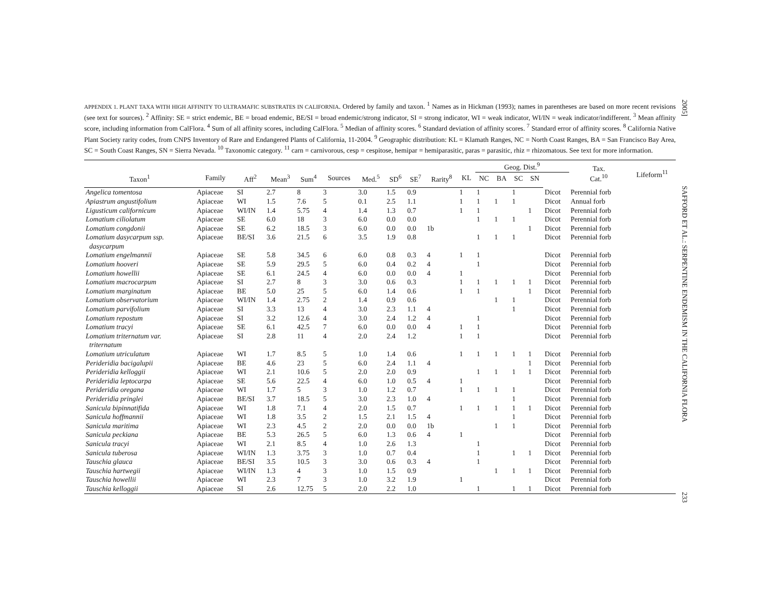APPENDIX 1. PLANT TAXA WITH HIGH AFFINITY TO ULTRAMAFIC SUBSTRATES IN CALIFORNIA. Ordered by family and taxon. <sup>1</sup> Names as in Hickman (1993); names in parentheses are based on more recent revisions (see text for sources). <sup>2</sup> Affinity: SE = strict endemic, BE = broad endemic, BE/SI = broad endemic/strong indicator, SI = strong indicator, WI = weak indicator, WI/IN = weak indicator/indifferent. <sup>3</sup> Mean affinity score, including information from CalFlora. <sup>4</sup> Sum of all affinity scores, including CalFlora. <sup>5</sup> Median of affinity scores. <sup>6</sup> Standard deviation of affinity scores. <sup>7</sup> Standard error of affinity scores. <sup>8</sup> California Native Plant Society rarity codes, from CNPS Inventory of Rare and Endangered Plants of California, 11-2004. <sup>9</sup> Geographic distribution: KL = Klamath Ranges, NC = North Coast Ranges, BA = San Francisco Bay Area, SC = South Coast Ranges, SN = Sierra Nevada. <sup>10</sup> Taxonomic category. <sup>11</sup> carn = carnivorous, cesp = cespitose, hemipar = hemiparasitic, paras = parasitic, rhiz = rhizomatous. See text for more information.
| | | | | | | | | | | | Geog. Dist.<sup>9</sup> | | | | | Tax. Cat.<sup>10</sup> | Lifeform<sup>11</sup> |
| --- | --- | --- | --- | --- | --- | --- | --- | --- | --- | --- | --- | --- | --- | --- | --- | --- | --- |
| Taxon<sup>1</sup> | Family | Aff<sup>2</sup> | Mean<sup>3</sup> | Sum<sup>4</sup> | Sources | Med.<sup>5</sup> | SD<sup>6</sup> | SE<sup>7</sup> | Rarity<sup>8</sup> | KL | NC | BA | SC | SN | | | |
| Angelica tomentosa | Apiaceae | SI | 2.7 | 8 | 3 | 3.0 | 1.5 | 0.9 | | 1 | 1 | | 1 | | Dicot | Perennial forb | |
| Apiastrum angustifolium | Apiaceae | WI | 1.5 | 7.6 | 5 | 0.1 | 2.5 | 1.1 | | 1 | 1 | 1 | 1 | | Dicot | Annual forb | |
| Ligusticum californicum | Apiaceae | WI/IN | 1.4 | 5.75 | 4 | 1.4 | 1.3 | 0.7 | | 1 | 1 | | | 1 | Dicot | Perennial forb | |
| Lomatium ciliolatum | Apiaceae | SE | 6.0 | 18 | 3 | 6.0 | 0.0 | 0.0 | | | 1 | 1 | 1 | | Dicot | Perennial forb | |
| Lomatium congdonii | Apiaceae | SE | 6.2 | 18.5 | 3 | 6.0 | 0.0 | 0.0 | 1b | | | | | 1 | Dicot | Perennial forb | |
| Lomatium dasycarpum ssp. dasycarpum | Apiaceae | BE/SI | 3.6 | 21.5 | 6 | 3.5 | 1.9 | 0.8 | | | 1 | 1 | 1 | | Dicot | Perennial forb | |
| Lomatium engelmannii | Apiaceae | SE | 5.8 | 34.5 | 6 | 6.0 | 0.8 | 0.3 | 4 | 1 | 1 | | | | Dicot | Perennial forb | |
| Lomatium hooveri | Apiaceae | SE | 5.9 | 29.5 | 5 | 6.0 | 0.4 | 0.2 | 4 | | 1 | | | | Dicot | Perennial forb | |
| Lomatium howellii | Apiaceae | SE | 6.1 | 24.5 | 4 | 6.0 | 0.0 | 0.0 | 4 | 1 | | | | | Dicot | Perennial forb | |
| Lomatium macrocarpum | Apiaceae | SI | 2.7 | 8 | 3 | 3.0 | 0.6 | 0.3 | | 1 | 1 | 1 | 1 | 1 | Dicot | Perennial forb | |
| Lomatium marginatum | Apiaceae | BE | 5.0 | 25 | 5 | 6.0 | 1.4 | 0.6 | | 1 | 1 | | | 1 | Dicot | Perennial forb | |
| Lomatium observatorium | Apiaceae | WI/IN | 1.4 | 2.75 | 2 | 1.4 | 0.9 | 0.6 | | | | 1 | 1 | | Dicot | Perennial forb | |
| Lomatium parvifolium | Apiaceae | SI | 3.3 | 13 | 4 | 3.0 | 2.3 | 1.1 | 4 | | | | 1 | | Dicot | Perennial forb | |
| Lomatium repostum | Apiaceae | SI | 3.2 | 12.6 | 4 | 3.0 | 2.4 | 1.2 | 4 | | 1 | | | | Dicot | Perennial forb | |
| Lomatium tracyi | Apiaceae | SE | 6.1 | 42.5 | 7 | 6.0 | 0.0 | 0.0 | 4 | 1 | 1 | | | | Dicot | Perennial forb | |
| Lomatium triternatum var. triternatum | Apiaceae | SI | 2.8 | 11 | 4 | 2.0 | 2.4 | 1.2 | | 1 | 1 | | | | Dicot | Perennial forb | |
| Lomatium utriculatum | Apiaceae | WI | 1.7 | 8.5 | 5 | 1.0 | 1.4 | 0.6 | | 1 | 1 | 1 | 1 | 1 | Dicot | Perennial forb | |
| Perideridia bacigalupii | Apiaceae | BE | 4.6 | 23 | 5 | 6.0 | 2.4 | 1.1 | 4 | | | | | 1 | Dicot | Perennial forb | |
| Perideridia kelloggii | Apiaceae | WI | 2.1 | 10.6 | 5 | 2.0 | 2.0 | 0.9 | | | 1 | 1 | 1 | 1 | Dicot | Perennial forb | |
| Perideridia leptocarpa | Apiaceae | SE | 5.6 | 22.5 | 4 | 6.0 | 1.0 | 0.5 | 4 | 1 | | | | | Dicot | Perennial forb | |
| Perideridia oregana | Apiaceae | WI | 1.7 | 5 | 3 | 1.0 | 1.2 | 0.7 | | 1 | 1 | 1 | 1 | | Dicot | Perennial forb | |
| Perideridia pringlei | Apiaceae | BE/SI | 3.7 | 18.5 | 5 | 3.0 | 2.3 | 1.0 | 4 | | | | 1 | | Dicot | Perennial forb | |
| Sanicula bipinnatifida | Apiaceae | WI | 1.8 | 7.1 | 4 | 2.0 | 1.5 | 0.7 | | 1 | 1 | 1 | 1 | 1 | Dicot | Perennial forb | |
| Sanicula hoffmannii | Apiaceae | WI | 1.8 | 3.5 | 2 | 1.5 | 2.1 | 1.5 | 4 | | | | 1 | | Dicot | Perennial forb | |
| Sanicula maritima | Apiaceae | WI | 2.3 | 4.5 | 2 | 2.0 | 0.0 | 0.0 | 1b | | | 1 | 1 | | Dicot | Perennial forb | |
| Sanicula peckiana | Apiaceae | BE | 5.3 | 26.5 | 5 | 6.0 | 1.3 | 0.6 | 4 | 1 | | | | | Dicot | Perennial forb | |
| Sanicula tracyi | Apiaceae | WI | 2.1 | 8.5 | 4 | 1.0 | 2.6 | 1.3 | | | 1 | | | | Dicot | Perennial forb | |
| Sanicula tuberosa | Apiaceae | WI/IN | 1.3 | 3.75 | 3 | 1.0 | 0.7 | 0.4 | | | 1 | | 1 | 1 | Dicot | Perennial forb | |
| Tauschia glauca | Apiaceae | BE/SI | 3.5 | 10.5 | 3 | 3.0 | 0.6 | 0.3 | 4 | | 1 | | | | Dicot | Perennial forb | |
| Tauschia hartwegii | Apiaceae | WI/IN | 1.3 | 4 | 3 | 1.0 | 1.5 | 0.9 | | | | 1 | 1 | 1 | Dicot | Perennial forb | |
| Tauschia howellii | Apiaceae | WI | 2.3 | 7 | 3 | 1.0 | 3.2 | 1.9 | | 1 | | | | | Dicot | Perennial forb | |
| Tauschia kelloggii | Apiaceae | SI | 2.6 | 12.75 | 5 | 2.0 | 2.2 | 1.0 | | | 1 | | 1 | 1 | Dicot | Perennial forb | |
2005] SAFFORD ET AL.: SERPENTINE ENDEMISM IN THE CALIFORNIA FLORA 233